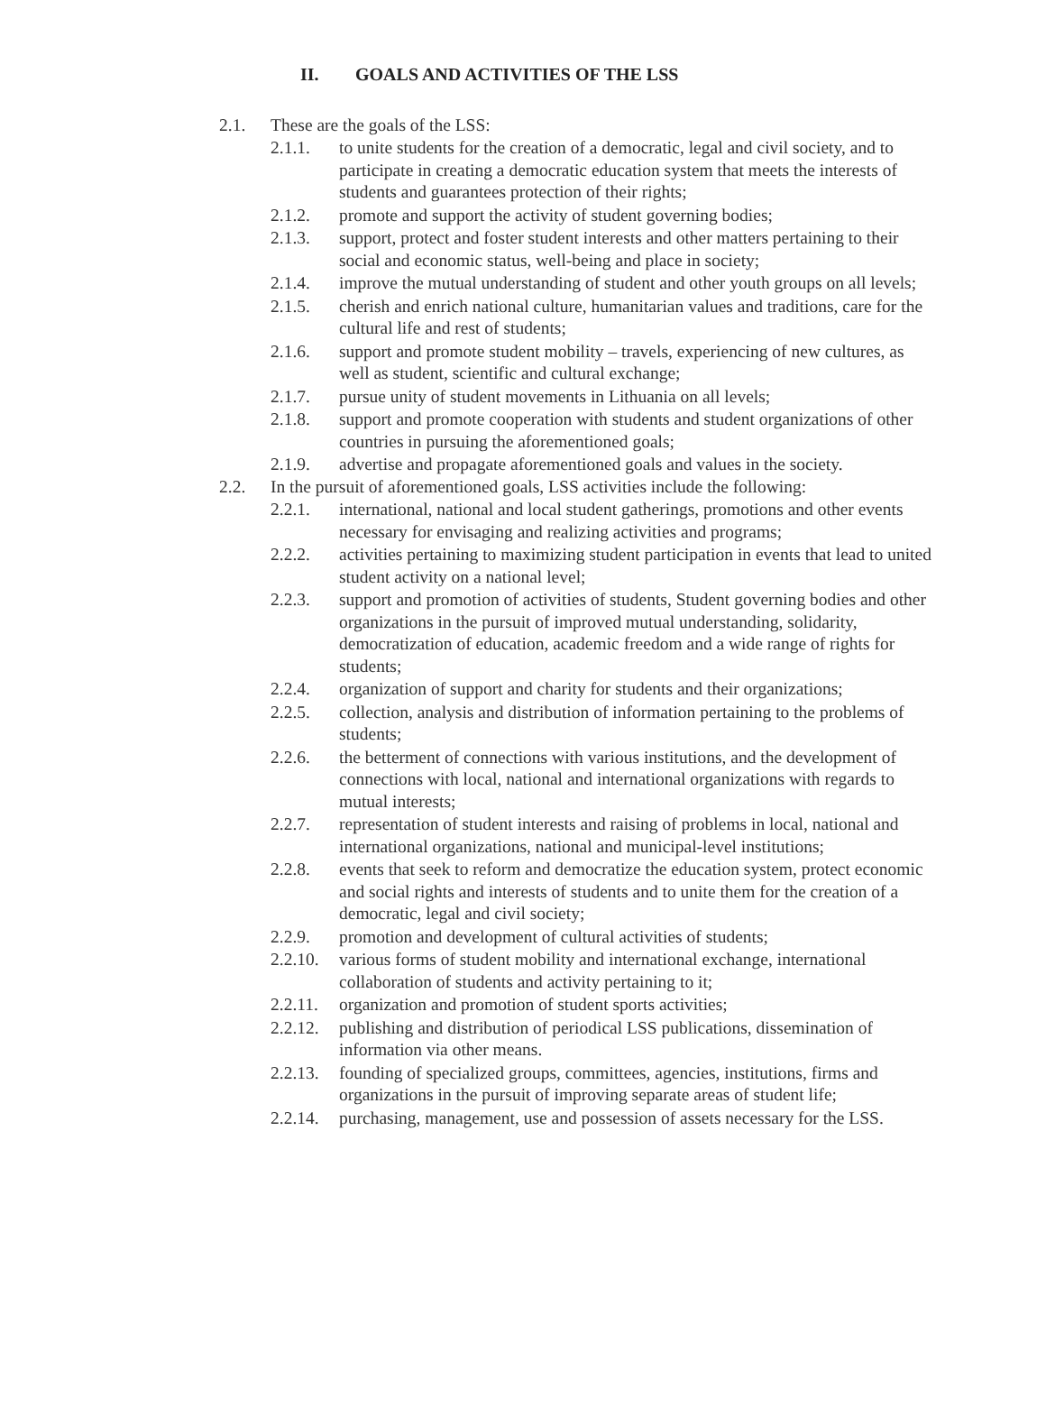II. GOALS AND ACTIVITIES OF THE LSS
2.1. These are the goals of the LSS:
2.1.1. to unite students for the creation of a democratic, legal and civil society, and to participate in creating a democratic education system that meets the interests of students and guarantees protection of their rights;
2.1.2. promote and support the activity of student governing bodies;
2.1.3. support, protect and foster student interests and other matters pertaining to their social and economic status, well-being and place in society;
2.1.4. improve the mutual understanding of student and other youth groups on all levels;
2.1.5. cherish and enrich national culture, humanitarian values and traditions, care for the cultural life and rest of students;
2.1.6. support and promote student mobility – travels, experiencing of new cultures, as well as student, scientific and cultural exchange;
2.1.7. pursue unity of student movements in Lithuania on all levels;
2.1.8. support and promote cooperation with students and student organizations of other countries in pursuing the aforementioned goals;
2.1.9. advertise and propagate aforementioned goals and values in the society.
2.2. In the pursuit of aforementioned goals, LSS activities include the following:
2.2.1. international, national and local student gatherings, promotions and other events necessary for envisaging and realizing activities and programs;
2.2.2. activities pertaining to maximizing student participation in events that lead to united student activity on a national level;
2.2.3. support and promotion of activities of students, Student governing bodies and other organizations in the pursuit of improved mutual understanding, solidarity, democratization of education, academic freedom and a wide range of rights for students;
2.2.4. organization of support and charity for students and their organizations;
2.2.5. collection, analysis and distribution of information pertaining to the problems of students;
2.2.6. the betterment of connections with various institutions, and the development of connections with local, national and international organizations with regards to mutual interests;
2.2.7. representation of student interests and raising of problems in local, national and international organizations, national and municipal-level institutions;
2.2.8. events that seek to reform and democratize the education system, protect economic and social rights and interests of students and to unite them for the creation of a democratic, legal and civil society;
2.2.9. promotion and development of cultural activities of students;
2.2.10.
various forms of student mobility and international exchange, international collaboration of students and activity pertaining to it;
2.2.11.
organization and promotion of student sports activities;
2.2.12.
publishing and distribution of periodical LSS publications, dissemination of information via other means.
2.2.13.
founding of specialized groups, committees, agencies, institutions, firms and organizations in the pursuit of improving separate areas of student life;
2.2.14.
purchasing, management, use and possession of assets necessary for the LSS.